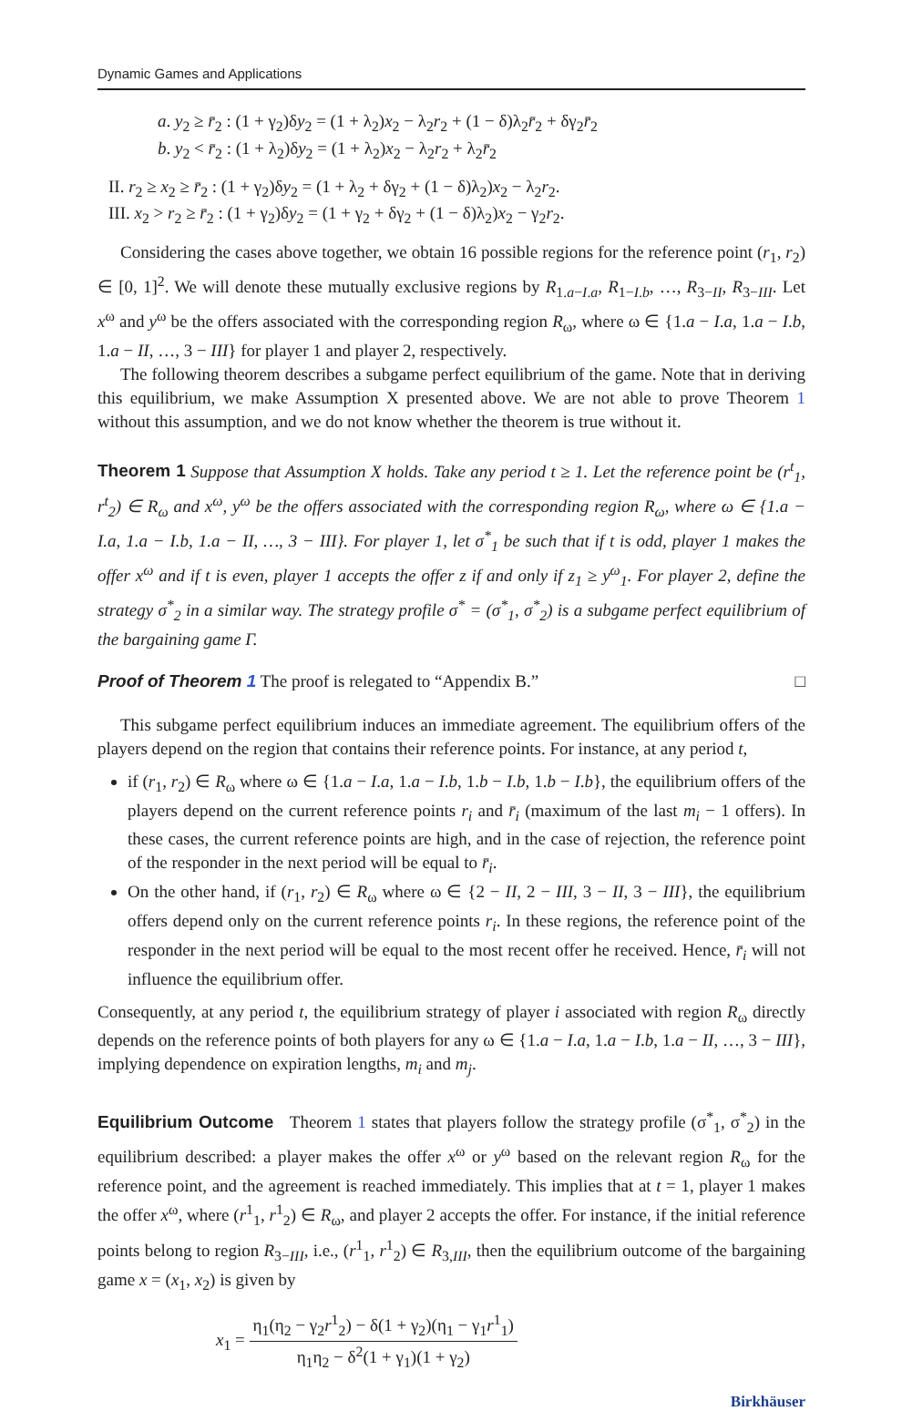Dynamic Games and Applications
a. y<sub>2</sub> ≥ r̄<sub>2</sub> : (1 + γ<sub>2</sub>)δy<sub>2</sub> = (1 + λ<sub>2</sub>)x<sub>2</sub> − λ<sub>2</sub>r<sub>2</sub> + (1 − δ)λ<sub>2</sub>r̄<sub>2</sub> + δγ<sub>2</sub>r̄<sub>2</sub>
b. y<sub>2</sub> < r̄<sub>2</sub> : (1 + λ<sub>2</sub>)δy<sub>2</sub> = (1 + λ<sub>2</sub>)x<sub>2</sub> − λ<sub>2</sub>r<sub>2</sub> + λ<sub>2</sub>r̄<sub>2</sub>
II. r<sub>2</sub> ≥ x<sub>2</sub> ≥ r̄<sub>2</sub> : (1 + γ<sub>2</sub>)δy<sub>2</sub> = (1 + λ<sub>2</sub> + δγ<sub>2</sub> + (1 − δ)λ<sub>2</sub>)x<sub>2</sub> − λ<sub>2</sub>r<sub>2</sub>.
III. x<sub>2</sub> > r<sub>2</sub> ≥ r̄<sub>2</sub> : (1 + γ<sub>2</sub>)δy<sub>2</sub> = (1 + γ<sub>2</sub> + δγ<sub>2</sub> + (1 − δ)λ<sub>2</sub>)x<sub>2</sub> − γ<sub>2</sub>r<sub>2</sub>.
Considering the cases above together, we obtain 16 possible regions for the reference point (r<sub>1</sub>, r<sub>2</sub>) ∈ [0, 1]<sup>2</sup>. We will denote these mutually exclusive regions by R<sub>1.a−I.a</sub>, R<sub>1−I.b</sub>, …, R<sub>3−II</sub>, R<sub>3−III</sub>. Let x<sup>ω</sup> and y<sup>ω</sup> be the offers associated with the corresponding region R<sub>ω</sub>, where ω ∈ {1.a − I.a, 1.a − I.b, 1.a − II, …, 3 − III} for player 1 and player 2, respectively.
The following theorem describes a subgame perfect equilibrium of the game. Note that in deriving this equilibrium, we make Assumption X presented above. We are not able to prove Theorem 1 without this assumption, and we do not know whether the theorem is true without it.
Theorem 1 Suppose that Assumption X holds. Take any period t ≥ 1. Let the reference point be (r<sup>t</sup><sub>1</sub>, r<sup>t</sup><sub>2</sub>) ∈ R<sub>ω</sub> and x<sup>ω</sup>, y<sup>ω</sup> be the offers associated with the corresponding region R<sub>ω</sub>, where ω ∈ {1.a − I.a, 1.a − I.b, 1.a − II, …, 3 − III}. For player 1, let σ<sup>*</sup><sub>1</sub> be such that if t is odd, player 1 makes the offer x<sup>ω</sup> and if t is even, player 1 accepts the offer z if and only if z<sub>1</sub> ≥ y<sup>ω</sup><sub>1</sub>. For player 2, define the strategy σ<sup>*</sup><sub>2</sub> in a similar way. The strategy profile σ<sup>*</sup> = (σ<sup>*</sup><sub>1</sub>, σ<sup>*</sup><sub>2</sub>) is a subgame perfect equilibrium of the bargaining game Γ.
Proof of Theorem 1 The proof is relegated to “Appendix B.” □
This subgame perfect equilibrium induces an immediate agreement. The equilibrium offers of the players depend on the region that contains their reference points. For instance, at any period t,
if (r<sub>1</sub>, r<sub>2</sub>) ∈ R<sub>ω</sub> where ω ∈ {1.a − I.a, 1.a − I.b, 1.b − I.b, 1.b − I.b}, the equilibrium offers of the players depend on the current reference points r<sub>i</sub> and r̄<sub>i</sub> (maximum of the last m<sub>i</sub> − 1 offers). In these cases, the current reference points are high, and in the case of rejection, the reference point of the responder in the next period will be equal to r̄<sub>i</sub>.
On the other hand, if (r<sub>1</sub>, r<sub>2</sub>) ∈ R<sub>ω</sub> where ω ∈ {2 − II, 2 − III, 3 − II, 3 − III}, the equilibrium offers depend only on the current reference points r<sub>i</sub>. In these regions, the reference point of the responder in the next period will be equal to the most recent offer he received. Hence, r̄<sub>i</sub> will not influence the equilibrium offer.
Consequently, at any period t, the equilibrium strategy of player i associated with region R<sub>ω</sub> directly depends on the reference points of both players for any ω ∈ {1.a − I.a, 1.a − I.b, 1.a − II, …, 3 − III}, implying dependence on expiration lengths, m<sub>i</sub> and m<sub>j</sub>.
Equilibrium Outcome Theorem 1 states that players follow the strategy profile (σ<sup>*</sup><sub>1</sub>, σ<sup>*</sup><sub>2</sub>) in the equilibrium described: a player makes the offer x<sup>ω</sup> or y<sup>ω</sup> based on the relevant region R<sub>ω</sub> for the reference point, and the agreement is reached immediately. This implies that at t = 1, player 1 makes the offer x<sup>ω</sup>, where (r<sup>1</sup><sub>1</sub>, r<sup>1</sup><sub>2</sub>) ∈ R<sub>ω</sub>, and player 2 accepts the offer. For instance, if the initial reference points belong to region R<sub>3−III</sub>, i.e., (r<sup>1</sup><sub>1</sub>, r<sup>1</sup><sub>2</sub>) ∈ R<sub>3,III</sub>, then the equilibrium outcome of the bargaining game x = (x<sub>1</sub>, x<sub>2</sub>) is given by
x<sub>1</sub> = η<sub>1</sub>(η<sub>2</sub> − γ<sub>2</sub>r<sup>1</sup><sub>2</sub>) − δ(1 + γ<sub>2</sub>)(η<sub>1</sub> − γ<sub>1</sub>r<sup>1</sup><sub>1</sub>) η<sub>1</sub>η<sub>2</sub> − δ<sup>2</sup>(1 + γ<sub>1</sub>)(1 + γ<sub>2</sub>)
Birkhäuser